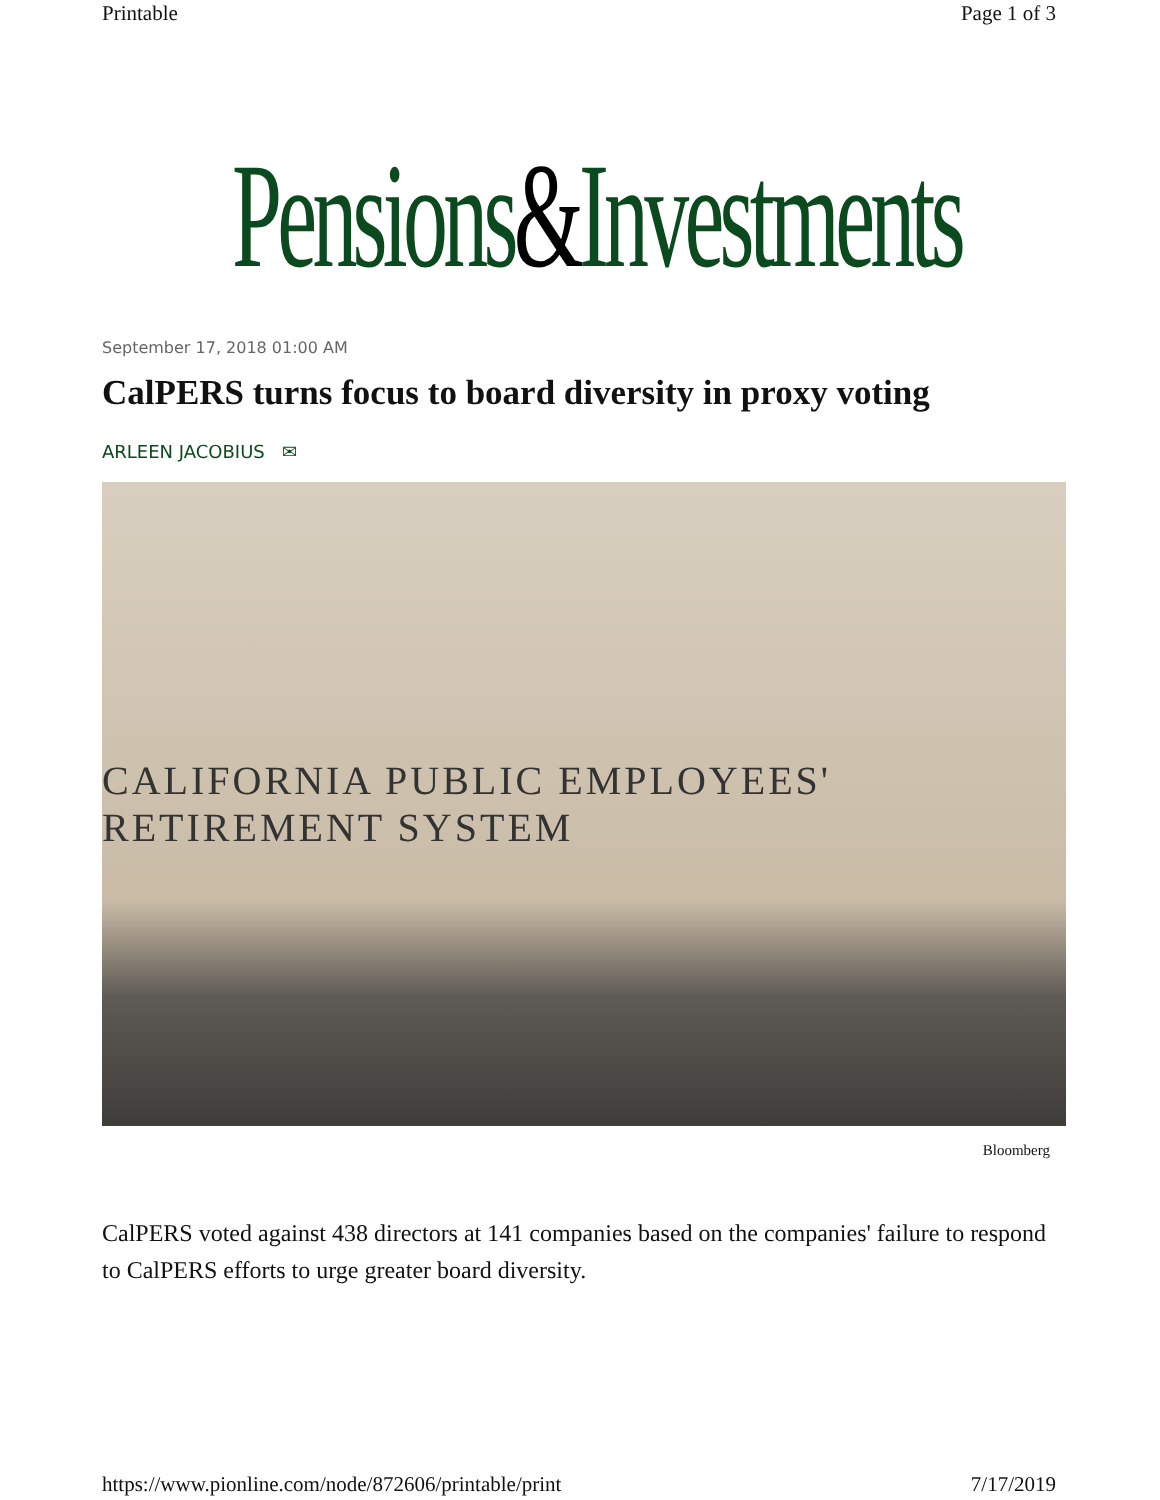Printable Page 1 of 3
Pensions&Investments
September 17, 2018 01:00 AM
CalPERS turns focus to board diversity in proxy voting
ARLEEN JACOBIUS ✉
CALIFORNIA PUBLIC EMPLOYEES' RETIREMENT SYSTEM
Bloomberg
CalPERS voted against 438 directors at 141 companies based on the companies' failure to respond to CalPERS efforts to urge greater board diversity.
https://www.pionline.com/node/872606/printable/print 7/17/2019